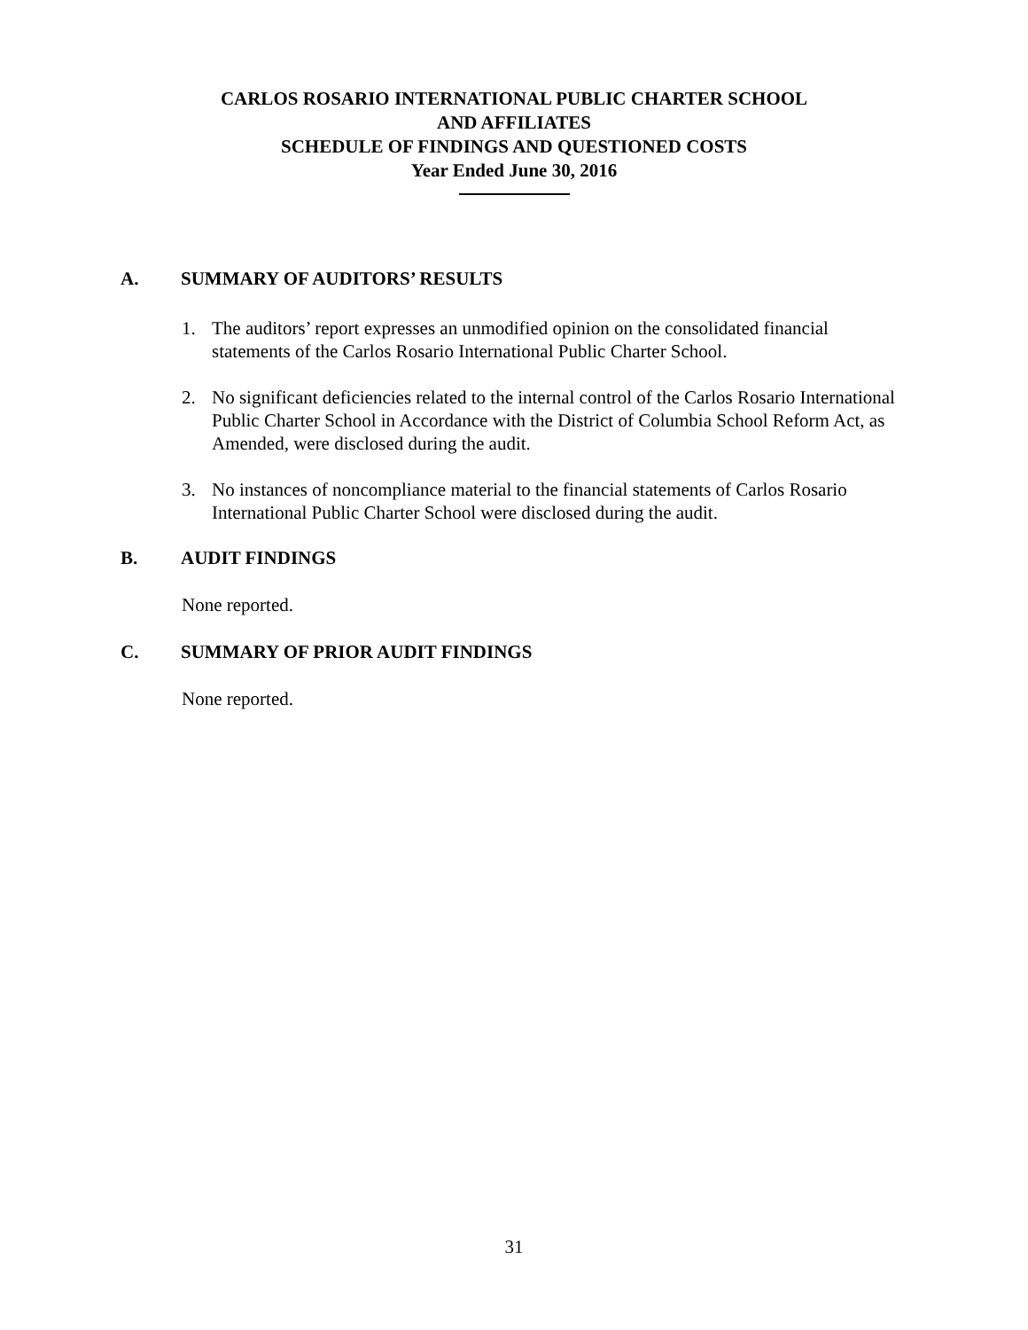CARLOS ROSARIO INTERNATIONAL PUBLIC CHARTER SCHOOL
AND AFFILIATES
SCHEDULE OF FINDINGS AND QUESTIONED COSTS
Year Ended June 30, 2016
A. SUMMARY OF AUDITORS’ RESULTS
1. The auditors’ report expresses an unmodified opinion on the consolidated financial statements of the Carlos Rosario International Public Charter School.
2. No significant deficiencies related to the internal control of the Carlos Rosario International Public Charter School in Accordance with the District of Columbia School Reform Act, as Amended, were disclosed during the audit.
3. No instances of noncompliance material to the financial statements of Carlos Rosario International Public Charter School were disclosed during the audit.
B. AUDIT FINDINGS
None reported.
C. SUMMARY OF PRIOR AUDIT FINDINGS
None reported.
31